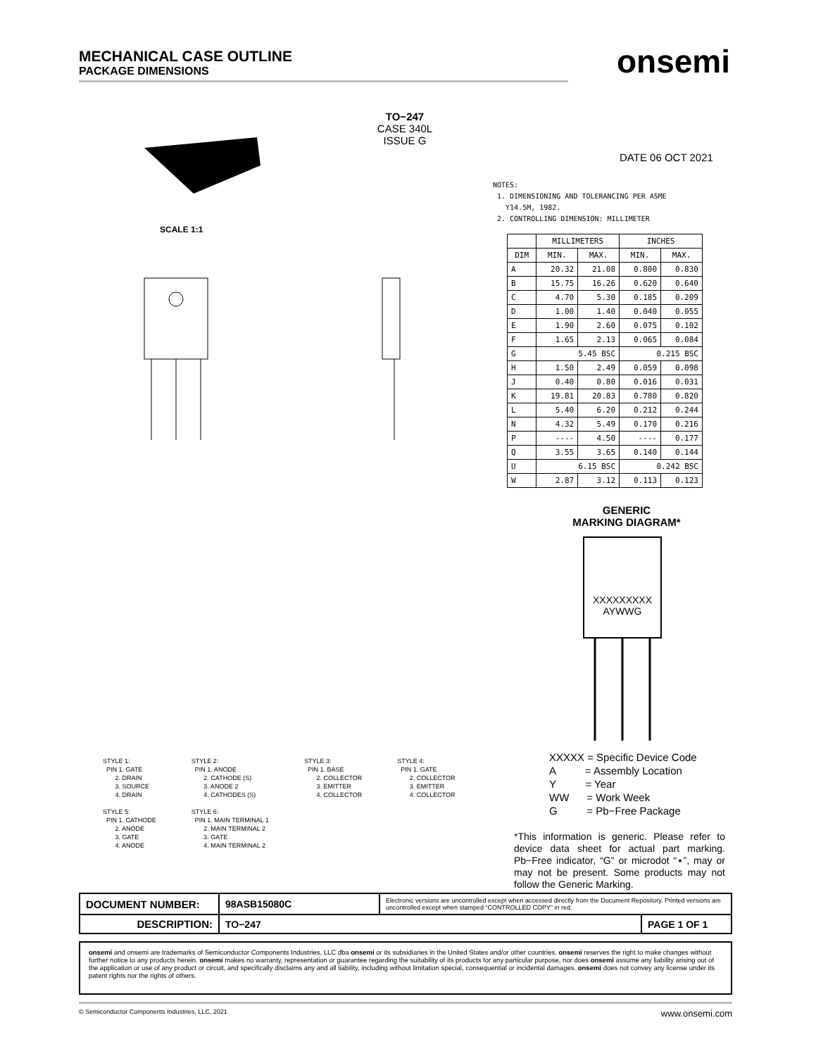onsemi
MECHANICAL CASE OUTLINE
PACKAGE DIMENSIONS
TO−247
CASE 340L
ISSUE G
DATE 06 OCT 2021
SCALE 1:1
NOTES:
1. DIMENSIONING AND TOLERANCING PER ASME
Y14.5M, 1982.
2. CONTROLLING DIMENSION: MILLIMETER
| | MILLIMETERS | | INCHES | |
| --- | --- | --- | --- | --- |
| DIM | MIN. | MAX. | MIN. | MAX. |
| A | 20.32 | 21.08 | 0.800 | 0.830 |
| B | 15.75 | 16.26 | 0.620 | 0.640 |
| C | 4.70 | 5.30 | 0.185 | 0.209 |
| D | 1.00 | 1.40 | 0.040 | 0.055 |
| E | 1.90 | 2.60 | 0.075 | 0.102 |
| F | 1.65 | 2.13 | 0.065 | 0.084 |
| G | 5.45 BSC | | 0.215 BSC | |
| H | 1.50 | 2.49 | 0.059 | 0.098 |
| J | 0.40 | 0.80 | 0.016 | 0.031 |
| K | 19.81 | 20.83 | 0.780 | 0.820 |
| L | 5.40 | 6.20 | 0.212 | 0.244 |
| N | 4.32 | 5.49 | 0.170 | 0.216 |
| P | ---- | 4.50 | ---- | 0.177 |
| Q | 3.55 | 3.65 | 0.140 | 0.144 |
| U | 6.15 BSC | | 0.242 BSC | |
| W | 2.87 | 3.12 | 0.113 | 0.123 |
GENERIC
MARKING DIAGRAM*
XXXXXXXXX
AYWWG
XXXXX = Specific Device Code
A = Assembly Location
Y = Year
WW = Work Week
G = Pb−Free Package
*This information is generic. Please refer to device data sheet for actual part marking. Pb−Free indicator, “G” or microdot “▪”, may or may not be present. Some products may not follow the Generic Marking.
STYLE 1:
PIN 1. GATE
2. DRAIN
3. SOURCE
4. DRAIN
STYLE 5:
PIN 1. CATHODE
2. ANODE
3. GATE
4. ANODE
STYLE 2:
PIN 1. ANODE
2. CATHODE (S)
3. ANODE 2
4. CATHODES (S)
STYLE 6:
PIN 1. MAIN TERMINAL 1
2. MAIN TERMINAL 2
3. GATE
4. MAIN TERMINAL 2
STYLE 3:
PIN 1. BASE
2. COLLECTOR
3. EMITTER
4. COLLECTOR
STYLE 4:
PIN 1. GATE
2. COLLECTOR
3. EMITTER
4. COLLECTOR
| DOCUMENT NUMBER: | 98ASB15080C | Electronic versions are uncontrolled except when accessed directly from the Document Repository. Printed versions are uncontrolled except when stamped “CONTROLLED COPY” in red. | |
| DESCRIPTION: | TO−247 | | PAGE 1 OF 1 |
onsemi and onsemi are trademarks of Semiconductor Components Industries, LLC dba onsemi or its subsidiaries in the United States and/or other countries. onsemi reserves the right to make changes without further notice to any products herein. onsemi makes no warranty, representation or guarantee regarding the suitability of its products for any particular purpose, nor does onsemi assume any liability arising out of the application or use of any product or circuit, and specifically disclaims any and all liability, including without limitation special, consequential or incidental damages. onsemi does not convey any license under its patent rights nor the rights of others.
© Semiconductor Components Industries, LLC, 2021 www.onsemi.com